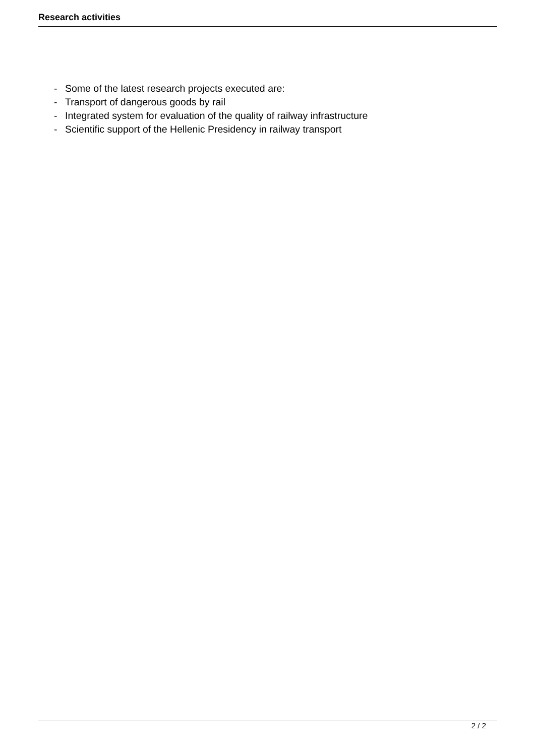Research activities
- Some of the latest research projects executed are:
- Transport of dangerous goods by rail
- Integrated system for evaluation of the quality of railway infrastructure
- Scientific support of the Hellenic Presidency in railway transport
2 / 2